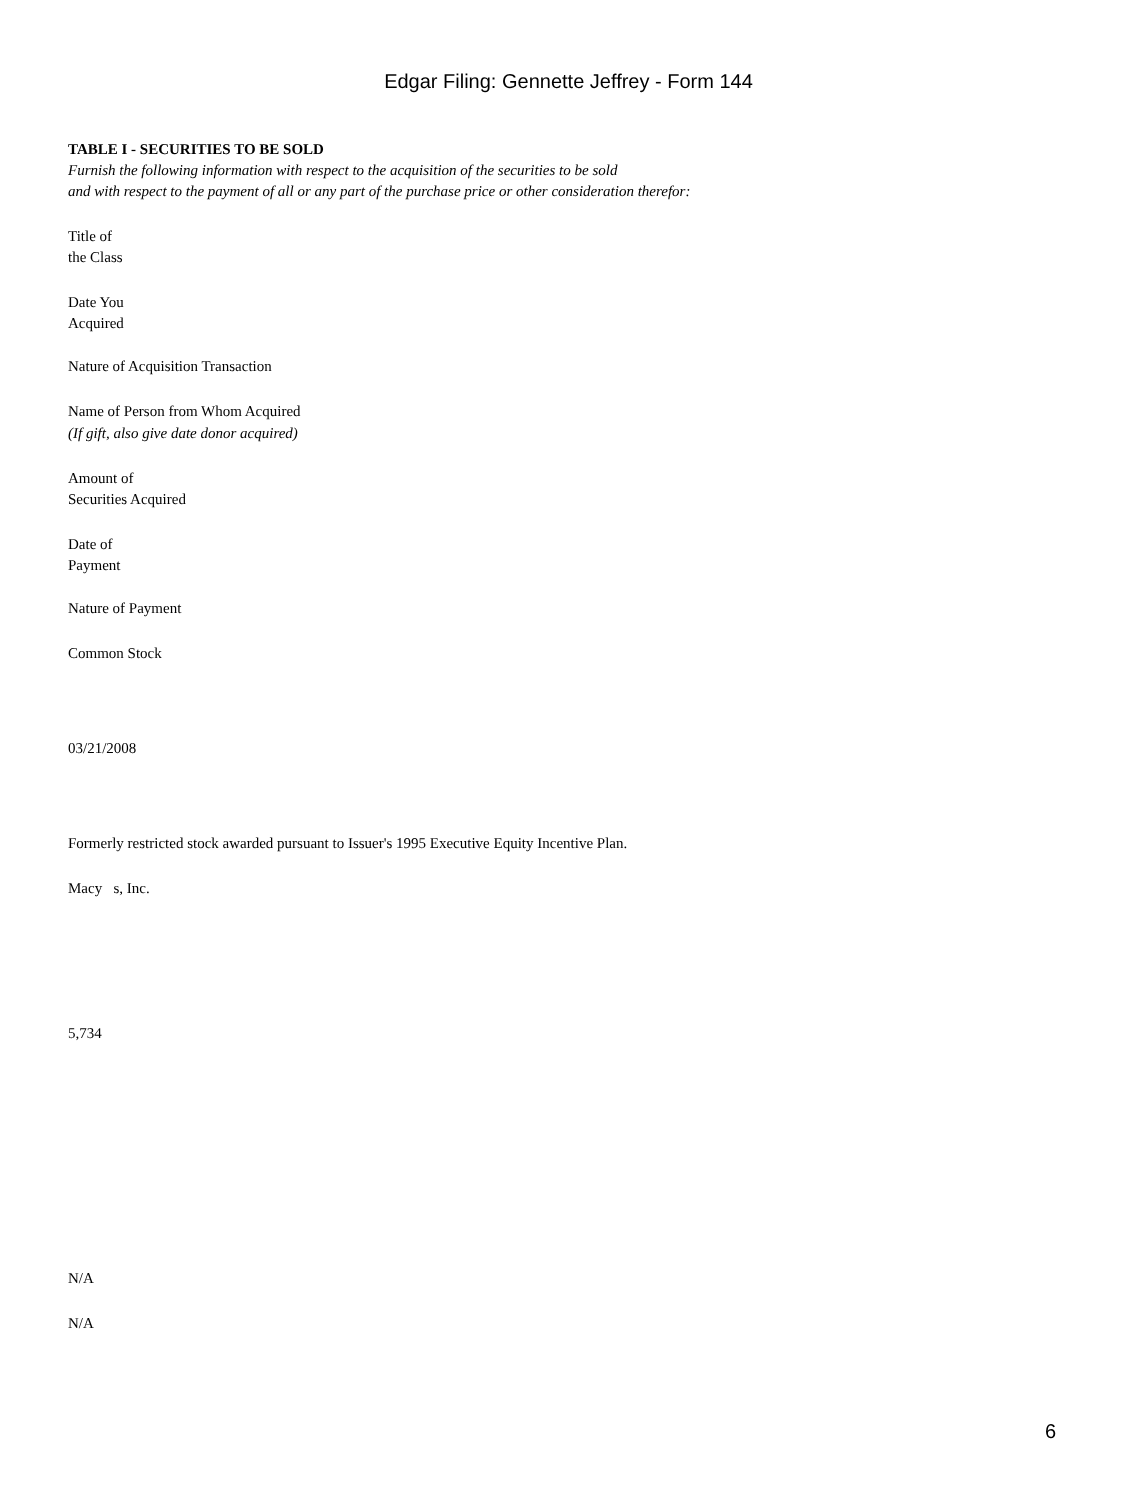Edgar Filing: Gennette Jeffrey - Form 144
TABLE I - SECURITIES TO BE SOLD
Furnish the following information with respect to the acquisition of the securities to be sold
and with respect to the payment of all or any part of the purchase price or other consideration therefor:
Title of
the Class
Date You
Acquired
Nature of Acquisition Transaction
Name of Person from Whom Acquired
(If gift, also give date donor acquired)
Amount of
Securities Acquired
Date of
Payment
Nature of Payment
Common Stock
03/21/2008
Formerly restricted stock awarded pursuant to Issuer's 1995 Executive Equity Incentive Plan.
Macy s, Inc.
5,734
N/A
N/A
6